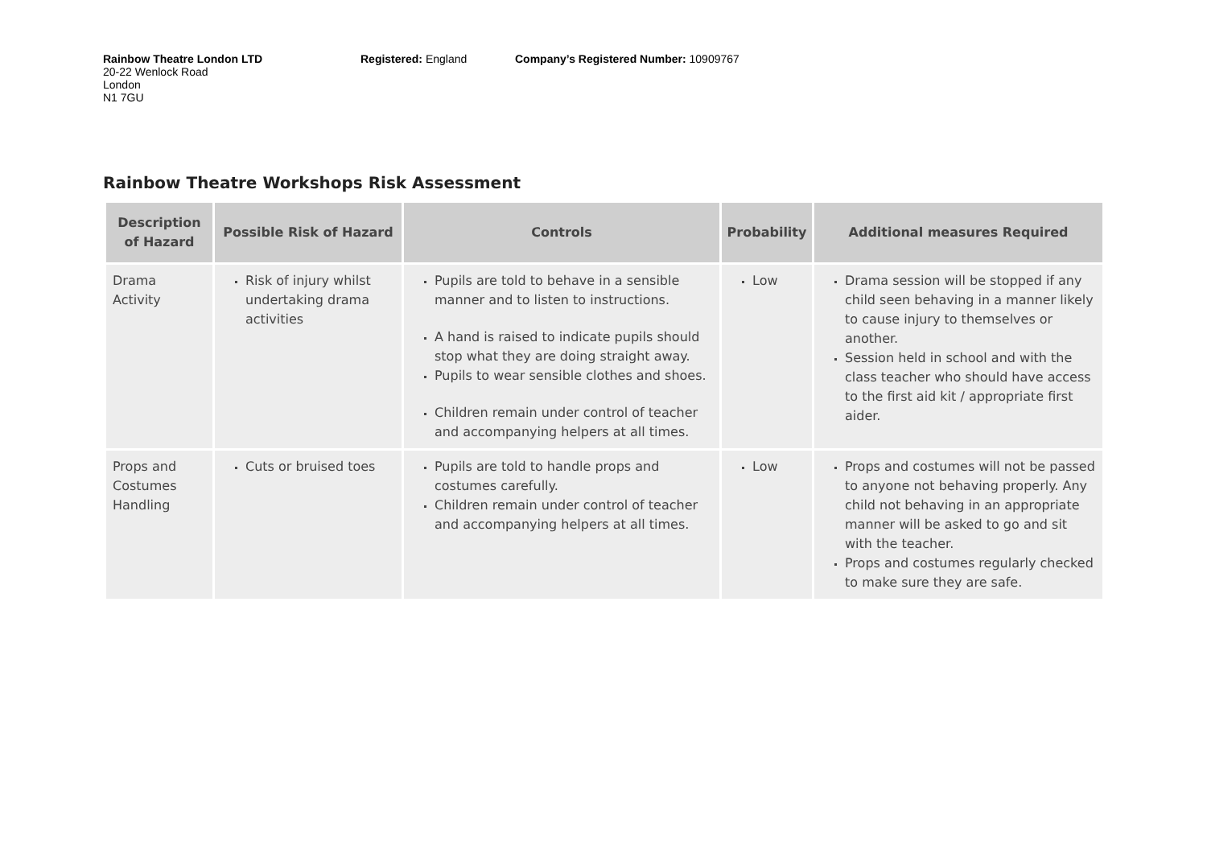Rainbow Theatre London LTD
20-22 Wenlock Road
London
N1 7GU
Registered: England Company’s Registered Number: 10909767
Rainbow Theatre Workshops Risk Assessment
| Description of Hazard | Possible Risk of Hazard | Controls | Probability | Additional measures Required |
| --- | --- | --- | --- | --- |
| Drama Activity | Risk of injury whilst undertaking drama activities | Pupils are told to behave in a sensible manner and to listen to instructions. A hand is raised to indicate pupils should stop what they are doing straight away. Pupils to wear sensible clothes and shoes. Children remain under control of teacher and accompanying helpers at all times. | Low | Drama session will be stopped if any child seen behaving in a manner likely to cause injury to themselves or another. Session held in school and with the class teacher who should have access to the first aid kit / appropriate first aider. |
| Props and Costumes Handling | Cuts or bruised toes | Pupils are told to handle props and costumes carefully. Children remain under control of teacher and accompanying helpers at all times. | Low | Props and costumes will not be passed to anyone not behaving properly. Any child not behaving in an appropriate manner will be asked to go and sit with the teacher. Props and costumes regularly checked to make sure they are safe. |